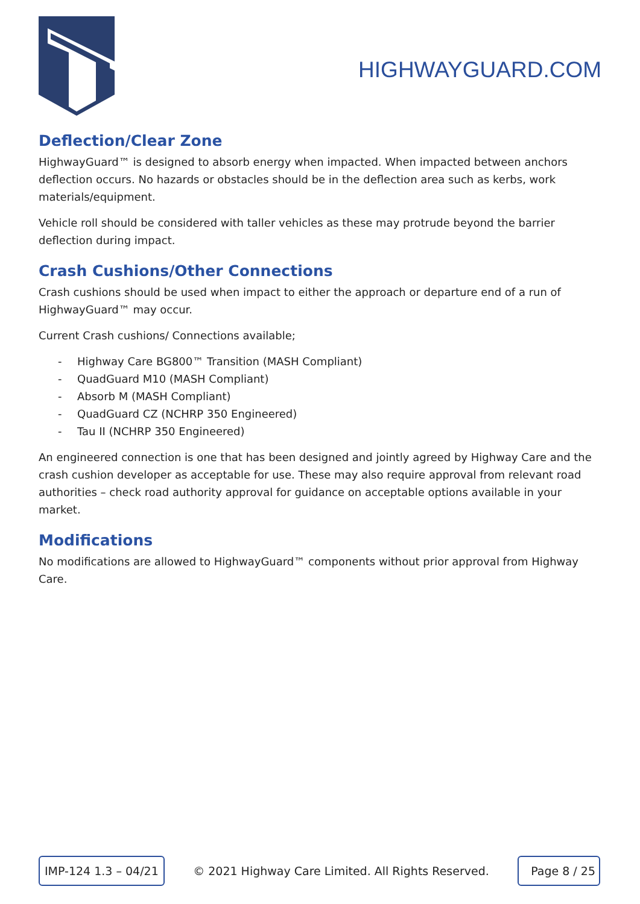HIGHWAYGUARD.COM
Deflection/Clear Zone
HighwayGuard™ is designed to absorb energy when impacted. When impacted between anchors deflection occurs. No hazards or obstacles should be in the deflection area such as kerbs, work materials/equipment.
Vehicle roll should be considered with taller vehicles as these may protrude beyond the barrier deflection during impact.
Crash Cushions/Other Connections
Crash cushions should be used when impact to either the approach or departure end of a run of HighwayGuard™ may occur.
Current Crash cushions/ Connections available;
- Highway Care BG800™ Transition (MASH Compliant)
- QuadGuard M10 (MASH Compliant)
- Absorb M (MASH Compliant)
- QuadGuard CZ (NCHRP 350 Engineered)
- Tau II (NCHRP 350 Engineered)
An engineered connection is one that has been designed and jointly agreed by Highway Care and the crash cushion developer as acceptable for use. These may also require approval from relevant road authorities – check road authority approval for guidance on acceptable options available in your market.
Modifications
No modifications are allowed to HighwayGuard™ components without prior approval from Highway Care.
IMP-124 1.3 – 04/21
© 2021 Highway Care Limited. All Rights Reserved.
Page 8 / 25